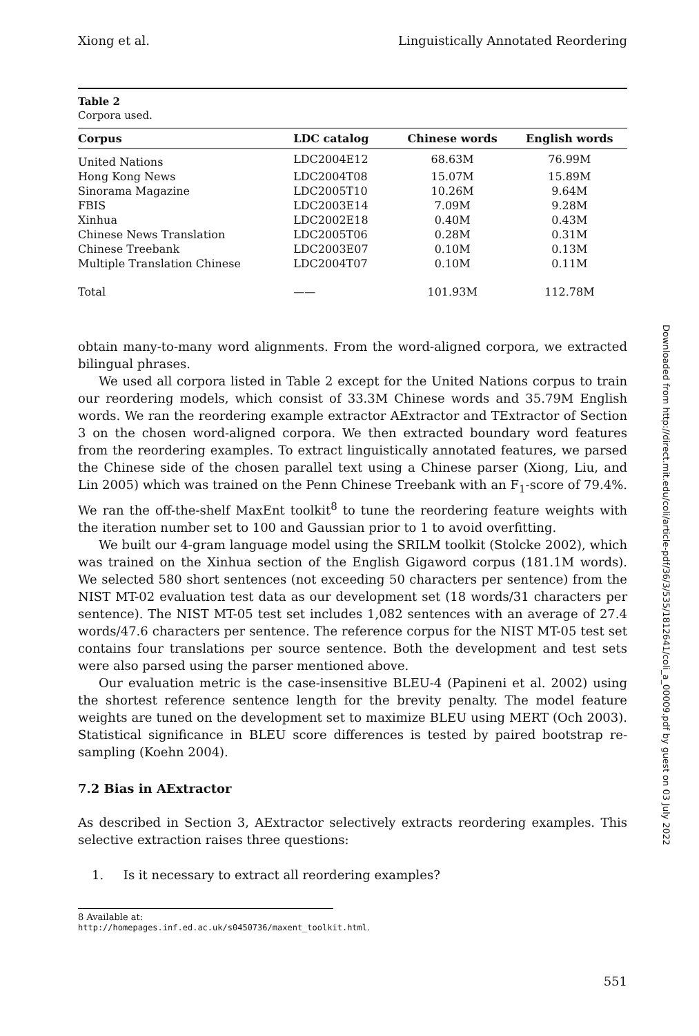Xiong et al. Linguistically Annotated Reordering
Table 2
Corpora used.
| Corpus | LDC catalog | Chinese words | English words | |
| --- | --- | --- | --- | --- |
| United Nations | LDC2004E12 | 68.63M | 76.99M | |
| Hong Kong News | LDC2004T08 | 15.07M | 15.89M | |
| Sinorama Magazine | LDC2005T10 | 10.26M | 9.64M | |
| FBIS | LDC2003E14 | 7.09M | 9.28M | |
| Xinhua | LDC2002E18 | 0.40M | 0.43M | |
| Chinese News Translation | LDC2005T06 | 0.28M | 0.31M | |
| Chinese Treebank | LDC2003E07 | 0.10M | 0.13M | |
| Multiple Translation Chinese | LDC2004T07 | 0.10M | 0.11M | |
| Total | —— | 101.93M | 112.78M | |
obtain many-to-many word alignments. From the word-aligned corpora, we extracted bilingual phrases.
We used all corpora listed in Table 2 except for the United Nations corpus to train our reordering models, which consist of 33.3M Chinese words and 35.79M English words. We ran the reordering example extractor AExtractor and TExtractor of Section 3 on the chosen word-aligned corpora. We then extracted boundary word features from the reordering examples. To extract linguistically annotated features, we parsed the Chinese side of the chosen parallel text using a Chinese parser (Xiong, Liu, and Lin 2005) which was trained on the Penn Chinese Treebank with an F<sub>1</sub>-score of 79.4%. We ran the off-the-shelf MaxEnt toolkit<sup>8</sup> to tune the reordering feature weights with the iteration number set to 100 and Gaussian prior to 1 to avoid overfitting.
We built our 4-gram language model using the SRILM toolkit (Stolcke 2002), which was trained on the Xinhua section of the English Gigaword corpus (181.1M words). We selected 580 short sentences (not exceeding 50 characters per sentence) from the NIST MT-02 evaluation test data as our development set (18 words/31 characters per sentence). The NIST MT-05 test set includes 1,082 sentences with an average of 27.4 words/47.6 characters per sentence. The reference corpus for the NIST MT-05 test set contains four translations per source sentence. Both the development and test sets were also parsed using the parser mentioned above.
Our evaluation metric is the case-insensitive BLEU-4 (Papineni et al. 2002) using the shortest reference sentence length for the brevity penalty. The model feature weights are tuned on the development set to maximize BLEU using MERT (Och 2003). Statistical significance in BLEU score differences is tested by paired bootstrap re-sampling (Koehn 2004).
7.2 Bias in AExtractor
As described in Section 3, AExtractor selectively extracts reordering examples. This selective extraction raises three questions:
1. Is it necessary to extract all reordering examples?
8 Available at: http://homepages.inf.ed.ac.uk/s0450736/maxent_toolkit.html.
551
Downloaded from http://direct.mit.edu/coli/article-pdf/36/3/535/1812641/coli_a_00009.pdf by guest on 03 July 2022